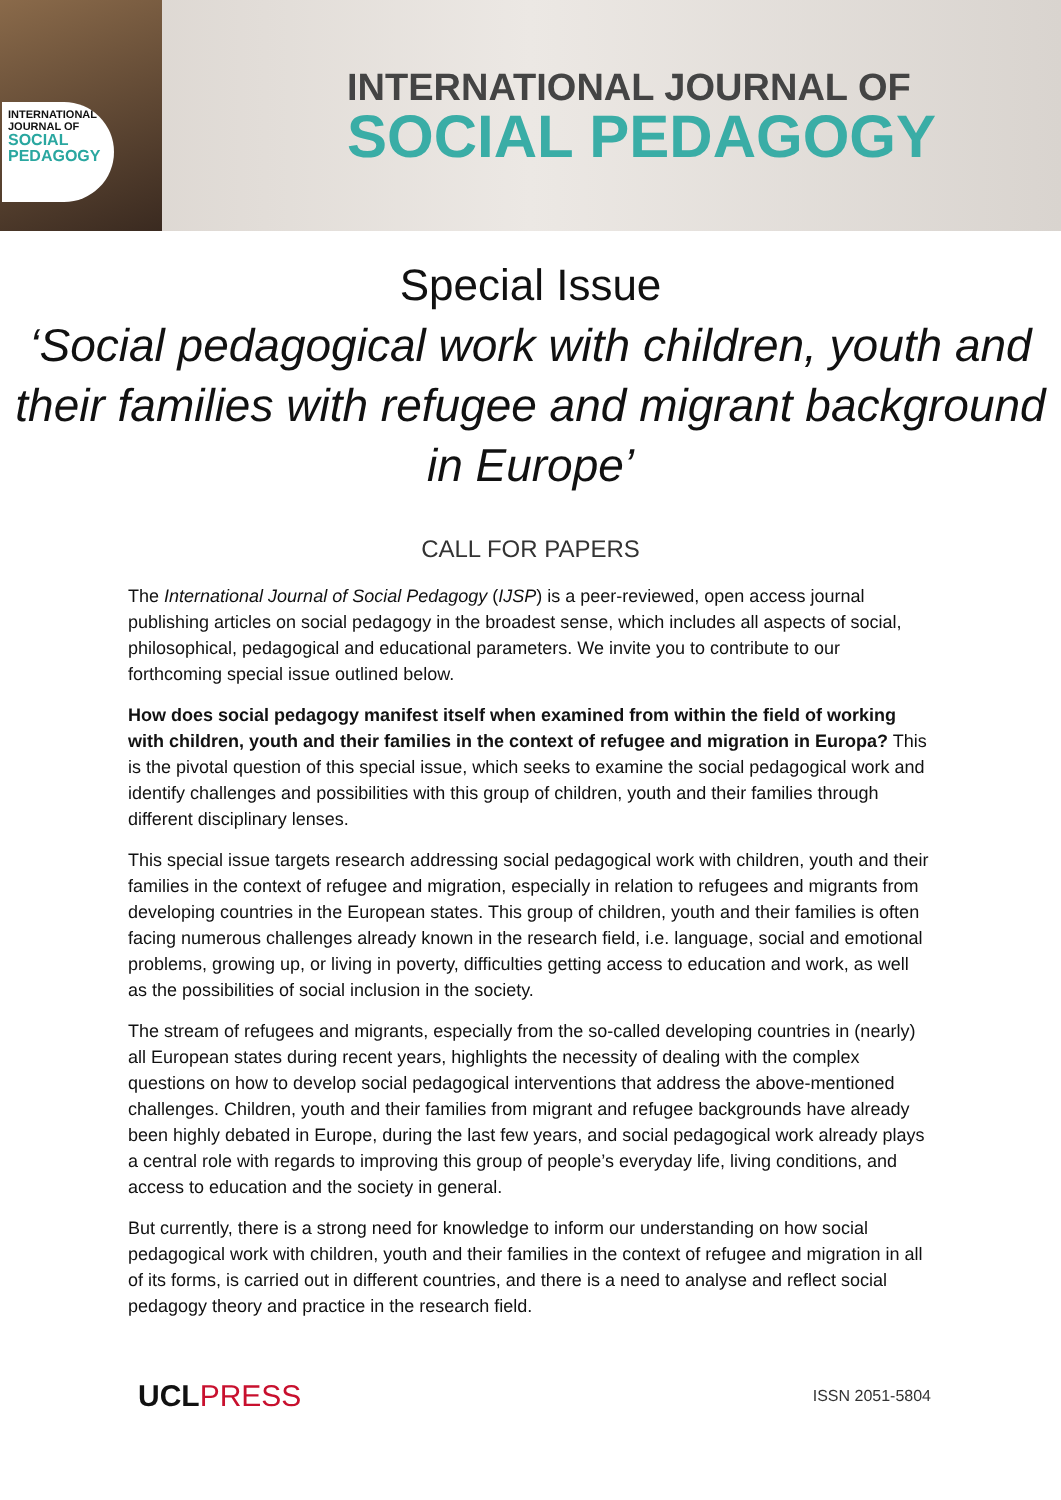INTERNATIONAL
JOURNAL OF
SOCIAL
PEDAGOGY
INTERNATIONAL JOURNAL OF
SOCIAL PEDAGOGY
Special Issue
‘Social pedagogical work with children, youth and their families with refugee and migrant background in Europe’
CALL FOR PAPERS
The International Journal of Social Pedagogy (IJSP) is a peer-reviewed, open access journal publishing articles on social pedagogy in the broadest sense, which includes all aspects of social, philosophical, pedagogical and educational parameters. We invite you to contribute to our forthcoming special issue outlined below.
How does social pedagogy manifest itself when examined from within the field of working with children, youth and their families in the context of refugee and migration in Europa? This is the pivotal question of this special issue, which seeks to examine the social pedagogical work and identify challenges and possibilities with this group of children, youth and their families through different disciplinary lenses.
This special issue targets research addressing social pedagogical work with children, youth and their families in the context of refugee and migration, especially in relation to refugees and migrants from developing countries in the European states. This group of children, youth and their families is often facing numerous challenges already known in the research field, i.e. language, social and emotional problems, growing up, or living in poverty, difficulties getting access to education and work, as well as the possibilities of social inclusion in the society.
The stream of refugees and migrants, especially from the so-called developing countries in (nearly) all European states during recent years, highlights the necessity of dealing with the complex questions on how to develop social pedagogical interventions that address the above-mentioned challenges. Children, youth and their families from migrant and refugee backgrounds have already been highly debated in Europe, during the last few years, and social pedagogical work already plays a central role with regards to improving this group of people’s everyday life, living conditions, and access to education and the society in general.
But currently, there is a strong need for knowledge to inform our understanding on how social pedagogical work with children, youth and their families in the context of refugee and migration in all of its forms, is carried out in different countries, and there is a need to analyse and reflect social pedagogy theory and practice in the research field.
UCLPRESS
ISSN 2051-5804